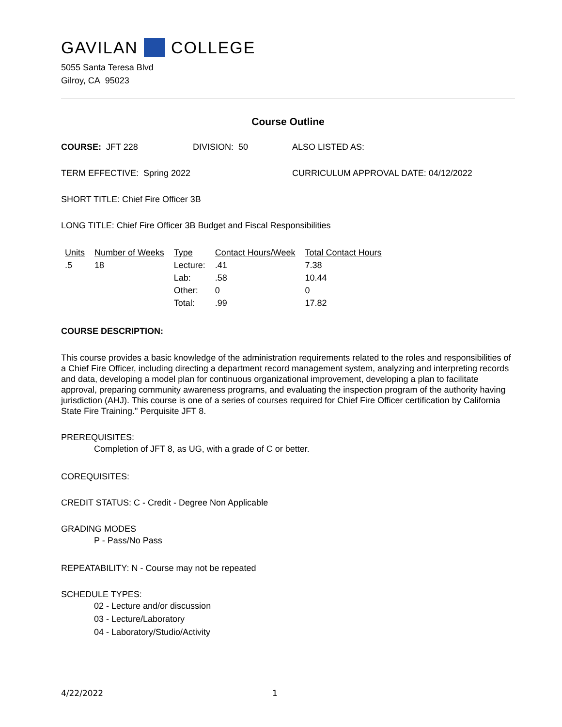GAVILAN COLLEGE
5055 Santa Teresa Blvd
Gilroy, CA 95023
Course Outline
COURSE: JFT 228 DIVISION: 50 ALSO LISTED AS:
TERM EFFECTIVE: Spring 2022 CURRICULUM APPROVAL DATE: 04/12/2022
SHORT TITLE: Chief Fire Officer 3B
LONG TITLE: Chief Fire Officer 3B Budget and Fiscal Responsibilities
| Units | Number of Weeks | Type | Contact Hours/Week | Total Contact Hours |
| --- | --- | --- | --- | --- |
| .5 | 18 | Lecture: | .41 | 7.38 |
| | | Lab: | .58 | 10.44 |
| | | Other: | 0 | 0 |
| | | Total: | .99 | 17.82 |
COURSE DESCRIPTION:
This course provides a basic knowledge of the administration requirements related to the roles and responsibilities of a Chief Fire Officer, including directing a department record management system, analyzing and interpreting records and data, developing a model plan for continuous organizational improvement, developing a plan to facilitate approval, preparing community awareness programs, and evaluating the inspection program of the authority having jurisdiction (AHJ). This course is one of a series of courses required for Chief Fire Officer certification by California State Fire Training." Perquisite JFT 8.
PREREQUISITES:
Completion of JFT 8, as UG, with a grade of C or better.
COREQUISITES:
CREDIT STATUS: C - Credit - Degree Non Applicable
GRADING MODES
P - Pass/No Pass
REPEATABILITY: N - Course may not be repeated
SCHEDULE TYPES:
02 - Lecture and/or discussion
03 - Lecture/Laboratory
04 - Laboratory/Studio/Activity
4/22/2022 1